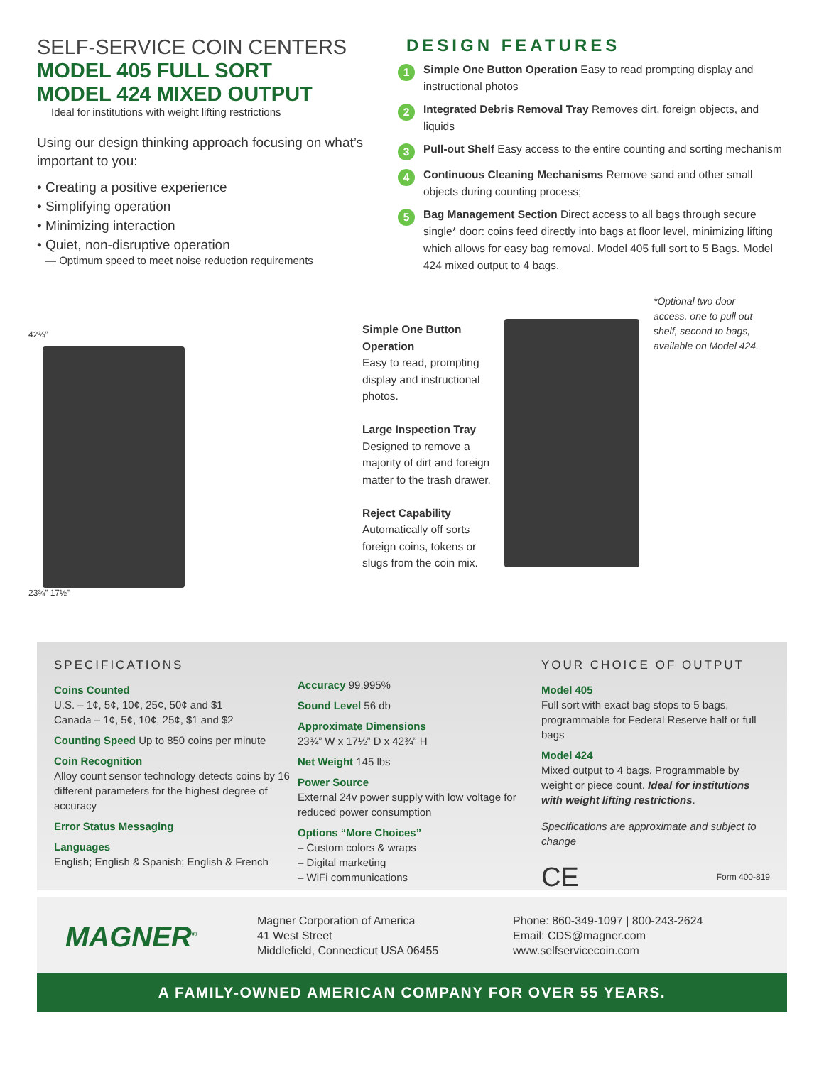SELF-SERVICE COIN CENTERS
MODEL 405 FULL SORT
MODEL 424 MIXED OUTPUT
Ideal for institutions with weight lifting restrictions
Using our design thinking approach focusing on what’s important to you:
• Creating a positive experience
• Simplifying operation
• Minimizing interaction
• Quiet, non-disruptive operation
— Optimum speed to meet noise reduction requirements
DESIGN FEATURES
1 Simple One Button Operation Easy to read prompting display and instructional photos
2 Integrated Debris Removal Tray Removes dirt, foreign objects, and liquids
3 Pull-out Shelf Easy access to the entire counting and sorting mechanism
4 Continuous Cleaning Mechanisms Remove sand and other small objects during counting process;
5 Bag Management Section Direct access to all bags through secure single* door: coins feed directly into bags at floor level, minimizing lifting which allows for easy bag removal. Model 405 full sort to 5 Bags. Model 424 mixed output to 4 bags.
42¾”
23¾” 17½”
Simple One Button Operation
Easy to read, prompting display and instructional photos.
Large Inspection Tray
Designed to remove a majority of dirt and foreign matter to the trash drawer.
Reject Capability
Automatically off sorts foreign coins, tokens or slugs from the coin mix.
*Optional two door access, one to pull out shelf, second to bags, available on Model 424.
SPECIFICATIONS
Coins Counted
U.S. – 1¢, 5¢, 10¢, 25¢, 50¢ and $1
Canada – 1¢, 5¢, 10¢, 25¢, $1 and $2
Counting Speed Up to 850 coins per minute
Coin Recognition
Alloy count sensor technology detects coins by 16 different parameters for the highest degree of accuracy
Error Status Messaging
Languages
English; English & Spanish; English & French
Accuracy 99.995%
Sound Level 56 db
Approximate Dimensions
23¾” W x 17½” D x 42¾” H
Net Weight 145 lbs
Power Source
External 24v power supply with low voltage for reduced power consumption
Options “More Choices”
– Custom colors & wraps
– Digital marketing
– WiFi communications
YOUR CHOICE OF OUTPUT
Model 405
Full sort with exact bag stops to 5 bags, programmable for Federal Reserve half or full bags
Model 424
Mixed output to 4 bags. Programmable by weight or piece count. Ideal for institutions with weight lifting restrictions.
Specifications are approximate and subject to change
CE Form 400-819
MAGNER<sup>®</sup>
Magner Corporation of America
41 West Street
Middlefield, Connecticut USA 06455
Phone: 860-349-1097 | 800-243-2624
Email: CDS@magner.com
www.selfservicecoin.com
A FAMILY-OWNED AMERICAN COMPANY FOR OVER 55 YEARS.